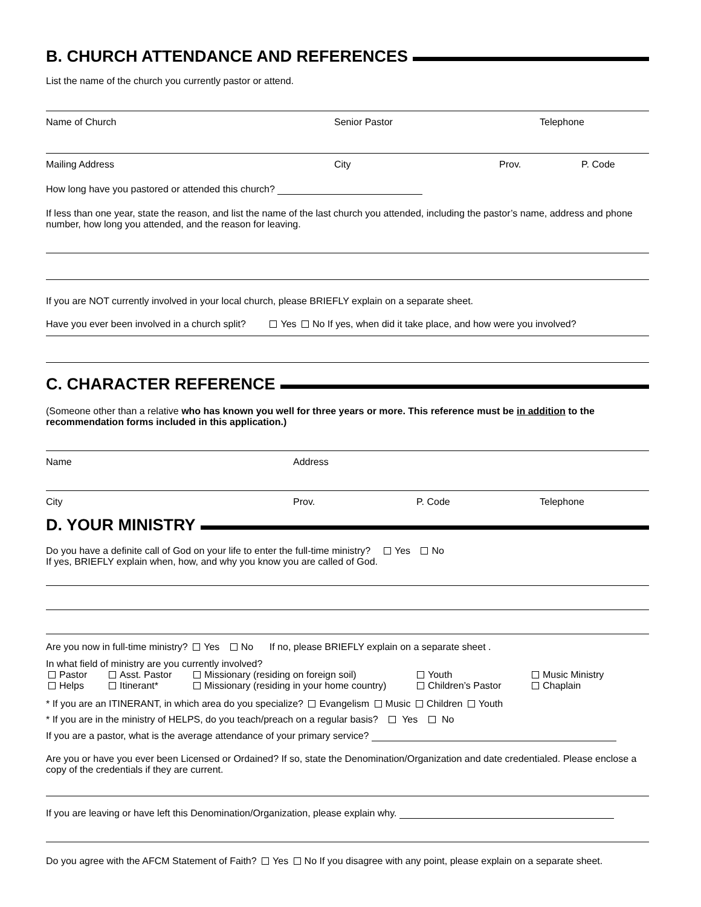B. CHURCH ATTENDANCE AND REFERENCES
List the name of the church you currently pastor or attend.
Name of Church Senior Pastor Telephone
Mailing Address City Prov. P. Code
How long have you pastored or attended this church?
If less than one year, state the reason, and list the name of the last church you attended, including the pastor’s name, address and phone number, how long you attended, and the reason for leaving.
If you are NOT currently involved in your local church, please BRIEFLY explain on a separate sheet.
Have you ever been involved in a church split? Yes No If yes, when did it take place, and how were you involved?
C. CHARACTER REFERENCE
(Someone other than a relative who has known you well for three years or more. This reference must be in addition to the recommendation forms included in this application.)
Name Address
City Prov. P. Code Telephone
D. YOUR MINISTRY
Do you have a definite call of God on your life to enter the full-time ministry? Yes No
If yes, BRIEFLY explain when, how, and why you know you are called of God.
Are you now in full-time ministry? Yes No If no, please BRIEFLY explain on a separate sheet .
In what field of ministry are you currently involved?
Pastor Asst. Pastor Missionary (residing on foreign soil) Youth Music Ministry
Helps Itinerant* Missionary (residing in your home country) Children’s Pastor Chaplain
* If you are an ITINERANT, in which area do you specialize? Evangelism Music Children Youth
* If you are in the ministry of HELPS, do you teach/preach on a regular basis? Yes No
If you are a pastor, what is the average attendance of your primary service?
Are you or have you ever been Licensed or Ordained? If so, state the Denomination/Organization and date credentialed. Please enclose a copy of the credentials if they are current.
If you are leaving or have left this Denomination/Organization, please explain why.
Do you agree with the AFCM Statement of Faith? Yes No If you disagree with any point, please explain on a separate sheet.